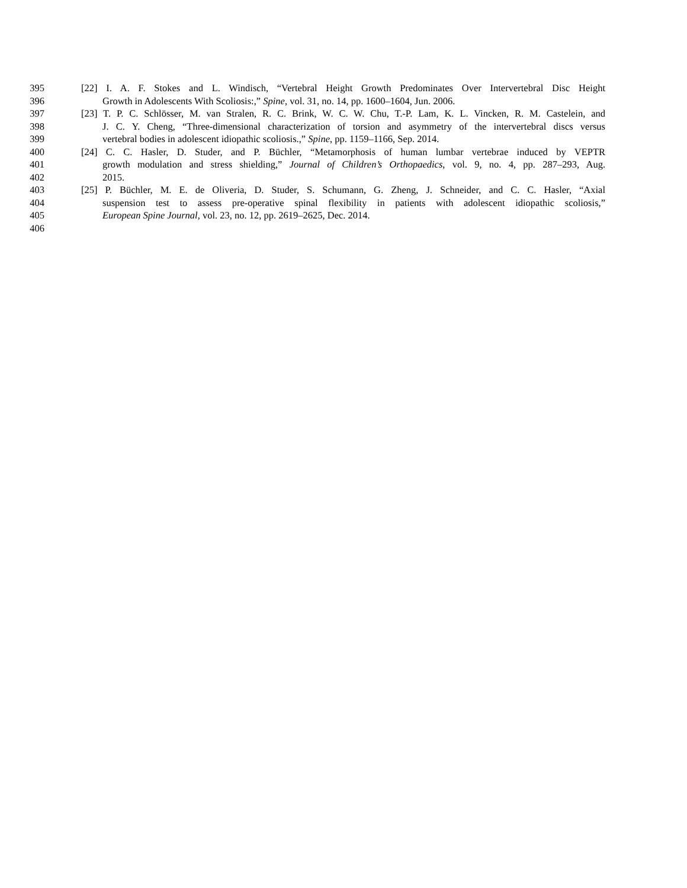395 [22] I. A. F. Stokes and L. Windisch, “Vertebral Height Growth Predominates Over Intervertebral Disc Height
396 Growth in Adolescents With Scoliosis:,” Spine, vol. 31, no. 14, pp. 1600–1604, Jun. 2006.
397 [23] T. P. C. Schlösser, M. van Stralen, R. C. Brink, W. C. W. Chu, T.-P. Lam, K. L. Vincken, R. M. Castelein, and
398 J. C. Y. Cheng, “Three-dimensional characterization of torsion and asymmetry of the intervertebral discs versus
399 vertebral bodies in adolescent idiopathic scoliosis.,” Spine, pp. 1159–1166, Sep. 2014.
400 [24] C. C. Hasler, D. Studer, and P. Büchler, “Metamorphosis of human lumbar vertebrae induced by VEPTR
401 growth modulation and stress shielding,” Journal of Children’s Orthopaedics, vol. 9, no. 4, pp. 287–293, Aug.
402 2015.
403 [25] P. Büchler, M. E. de Oliveria, D. Studer, S. Schumann, G. Zheng, J. Schneider, and C. C. Hasler, “Axial
404 suspension test to assess pre-operative spinal flexibility in patients with adolescent idiopathic scoliosis,”
405 European Spine Journal, vol. 23, no. 12, pp. 2619–2625, Dec. 2014.
406